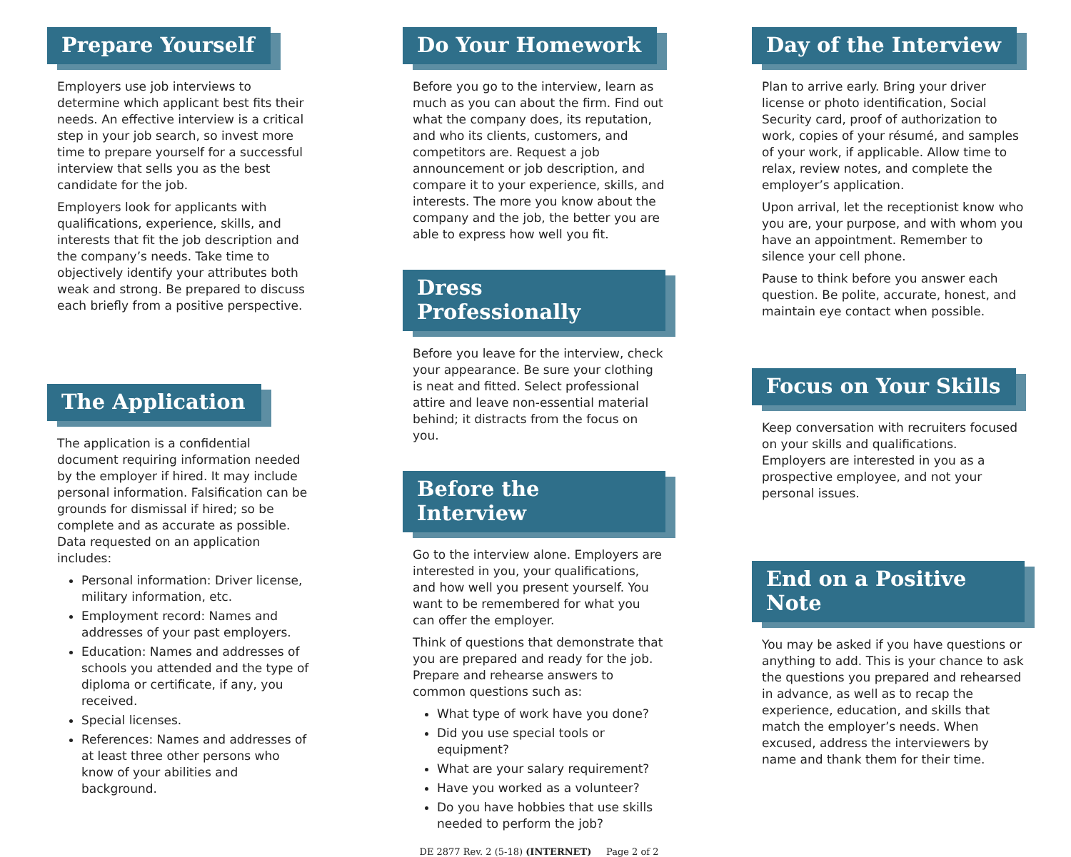Prepare Yourself
Employers use job interviews to determine which applicant best fits their needs. An effective interview is a critical step in your job search, so invest more time to prepare yourself for a successful interview that sells you as the best candidate for the job.
Employers look for applicants with qualifications, experience, skills, and interests that fit the job description and the company’s needs. Take time to objectively identify your attributes both weak and strong. Be prepared to discuss each briefly from a positive perspective.
The Application
The application is a confidential document requiring information needed by the employer if hired. It may include personal information. Falsification can be grounds for dismissal if hired; so be complete and as accurate as possible. Data requested on an application includes:
Personal information: Driver license, military information, etc.
Employment record: Names and addresses of your past employers.
Education: Names and addresses of schools you attended and the type of diploma or certificate, if any, you received.
Special licenses.
References: Names and addresses of at least three other persons who know of your abilities and background.
Do Your Homework
Before you go to the interview, learn as much as you can about the firm. Find out what the company does, its reputation, and who its clients, customers, and competitors are. Request a job announcement or job description, and compare it to your experience, skills, and interests. The more you know about the company and the job, the better you are able to express how well you fit.
Dress Professionally
Before you leave for the interview, check your appearance. Be sure your clothing is neat and fitted. Select professional attire and leave non-essential material behind; it distracts from the focus on you.
Before the Interview
Go to the interview alone. Employers are interested in you, your qualifications, and how well you present yourself. You want to be remembered for what you can offer the employer.
Think of questions that demonstrate that you are prepared and ready for the job. Prepare and rehearse answers to common questions such as:
What type of work have you done?
Did you use special tools or equipment?
What are your salary requirement?
Have you worked as a volunteer?
Do you have hobbies that use skills needed to perform the job?
DE 2877 Rev. 2 (5-18) (INTERNET) Page 2 of 2
Day of the Interview
Plan to arrive early. Bring your driver license or photo identification, Social Security card, proof of authorization to work, copies of your résumé, and samples of your work, if applicable. Allow time to relax, review notes, and complete the employer’s application.
Upon arrival, let the receptionist know who you are, your purpose, and with whom you have an appointment. Remember to silence your cell phone.
Pause to think before you answer each question. Be polite, accurate, honest, and maintain eye contact when possible.
Focus on Your Skills
Keep conversation with recruiters focused on your skills and qualifications. Employers are interested in you as a prospective employee, and not your personal issues.
End on a Positive Note
You may be asked if you have questions or anything to add. This is your chance to ask the questions you prepared and rehearsed in advance, as well as to recap the experience, education, and skills that match the employer’s needs. When excused, address the interviewers by name and thank them for their time.